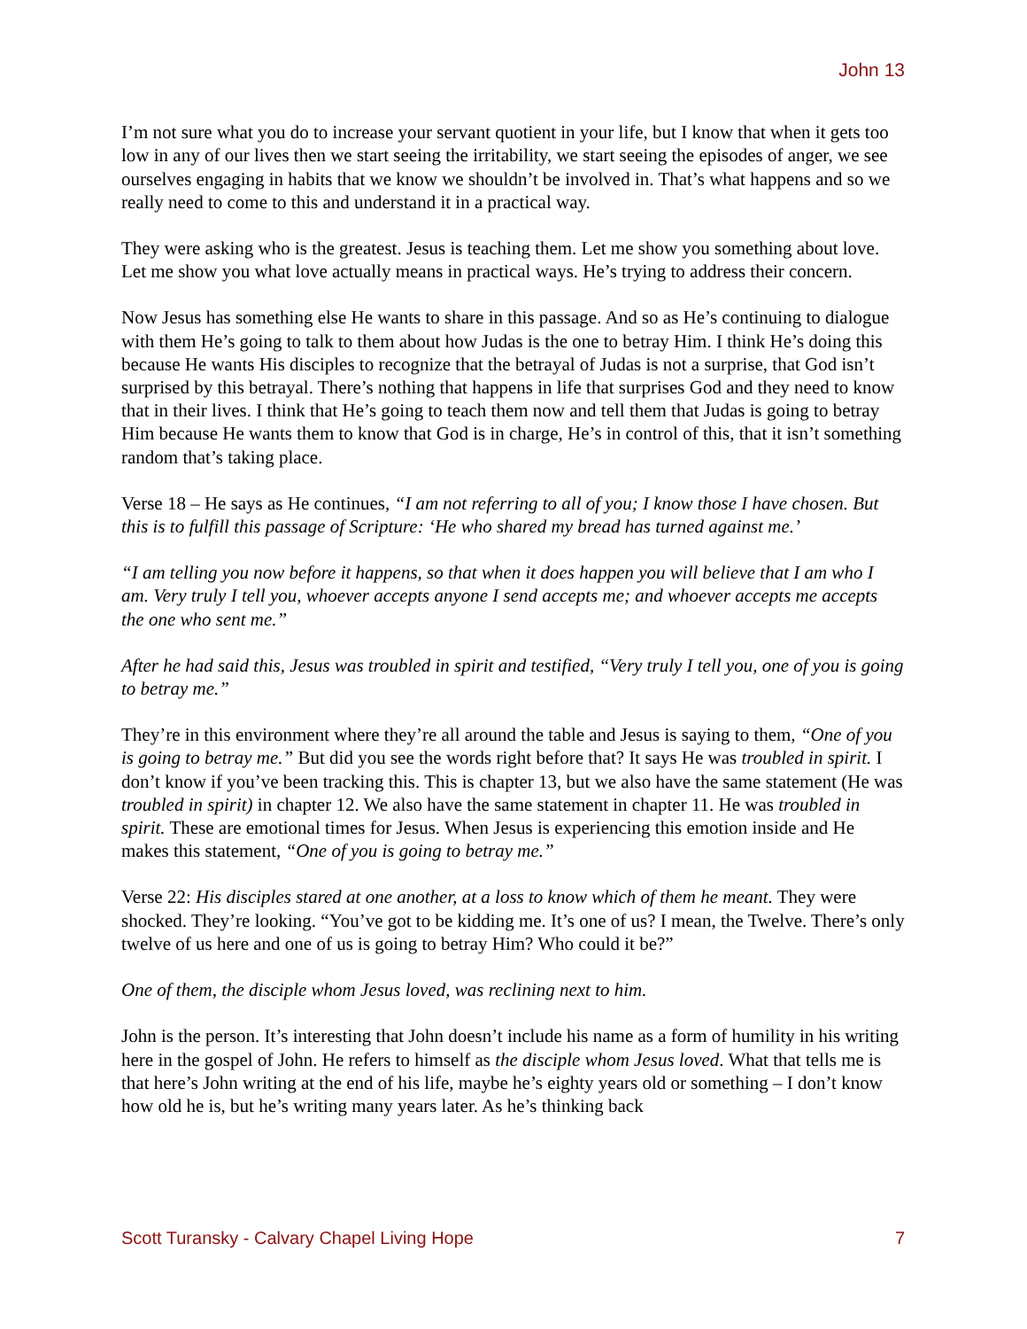John 13
I’m not sure what you do to increase your servant quotient in your life, but I know that when it gets too low in any of our lives then we start seeing the irritability, we start seeing the episodes of anger, we see ourselves engaging in habits that we know we shouldn’t be involved in. That’s what happens and so we really need to come to this and understand it in a practical way.
They were asking who is the greatest. Jesus is teaching them. Let me show you something about love. Let me show you what love actually means in practical ways. He’s trying to address their concern.
Now Jesus has something else He wants to share in this passage. And so as He’s continuing to dialogue with them He’s going to talk to them about how Judas is the one to betray Him. I think He’s doing this because He wants His disciples to recognize that the betrayal of Judas is not a surprise, that God isn’t surprised by this betrayal. There’s nothing that happens in life that surprises God and they need to know that in their lives. I think that He’s going to teach them now and tell them that Judas is going to betray Him because He wants them to know that God is in charge, He’s in control of this, that it isn’t something random that’s taking place.
Verse 18 – He says as He continues, “I am not referring to all of you; I know those I have chosen. But this is to fulfill this passage of Scripture: ‘He who shared my bread has turned against me.’
“I am telling you now before it happens, so that when it does happen you will believe that I am who I am. Very truly I tell you, whoever accepts anyone I send accepts me; and whoever accepts me accepts the one who sent me.”
After he had said this, Jesus was troubled in spirit and testified, “Very truly I tell you, one of you is going to betray me.”
They’re in this environment where they’re all around the table and Jesus is saying to them, “One of you is going to betray me.” But did you see the words right before that? It says He was troubled in spirit. I don’t know if you’ve been tracking this. This is chapter 13, but we also have the same statement (He was troubled in spirit) in chapter 12. We also have the same statement in chapter 11. He was troubled in spirit. These are emotional times for Jesus. When Jesus is experiencing this emotion inside and He makes this statement, “One of you is going to betray me.”
Verse 22: His disciples stared at one another, at a loss to know which of them he meant. They were shocked. They’re looking. “You’ve got to be kidding me. It’s one of us? I mean, the Twelve. There’s only twelve of us here and one of us is going to betray Him? Who could it be?”
One of them, the disciple whom Jesus loved, was reclining next to him.
John is the person. It’s interesting that John doesn’t include his name as a form of humility in his writing here in the gospel of John. He refers to himself as the disciple whom Jesus loved. What that tells me is that here’s John writing at the end of his life, maybe he’s eighty years old or something – I don’t know how old he is, but he’s writing many years later. As he’s thinking back
Scott Turansky - Calvary Chapel Living Hope 7